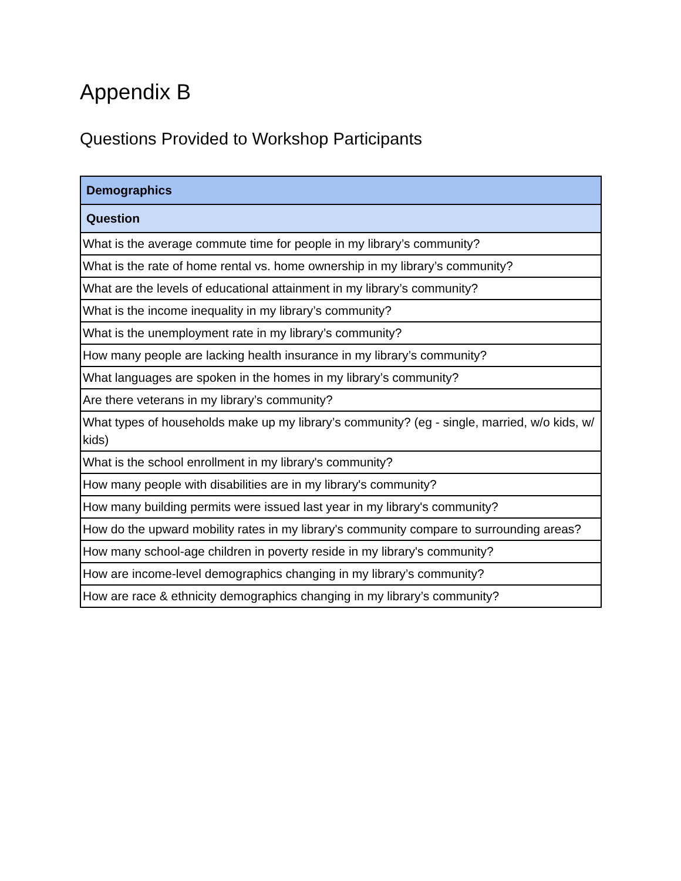Appendix B
Questions Provided to Workshop Participants
| Demographics |
| --- |
| Question |
| What is the average commute time for people in my library’s community? |
| What is the rate of home rental vs. home ownership in my library’s community? |
| What are the levels of educational attainment in my library’s community? |
| What is the income inequality in my library’s community? |
| What is the unemployment rate in my library’s community? |
| How many people are lacking health insurance in my library’s community? |
| What languages are spoken in the homes in my library’s community? |
| Are there veterans in my library’s community? |
| What types of households make up my library’s community? (eg - single, married, w/o kids, w/ kids) |
| What is the school enrollment in my library's community? |
| How many people with disabilities are in my library's community? |
| How many building permits were issued last year in my library's community? |
| How do the upward mobility rates in my library's community compare to surrounding areas? |
| How many school-age children in poverty reside in my library's community? |
| How are income-level demographics changing in my library’s community? |
| How are race & ethnicity demographics changing in my library’s community? |